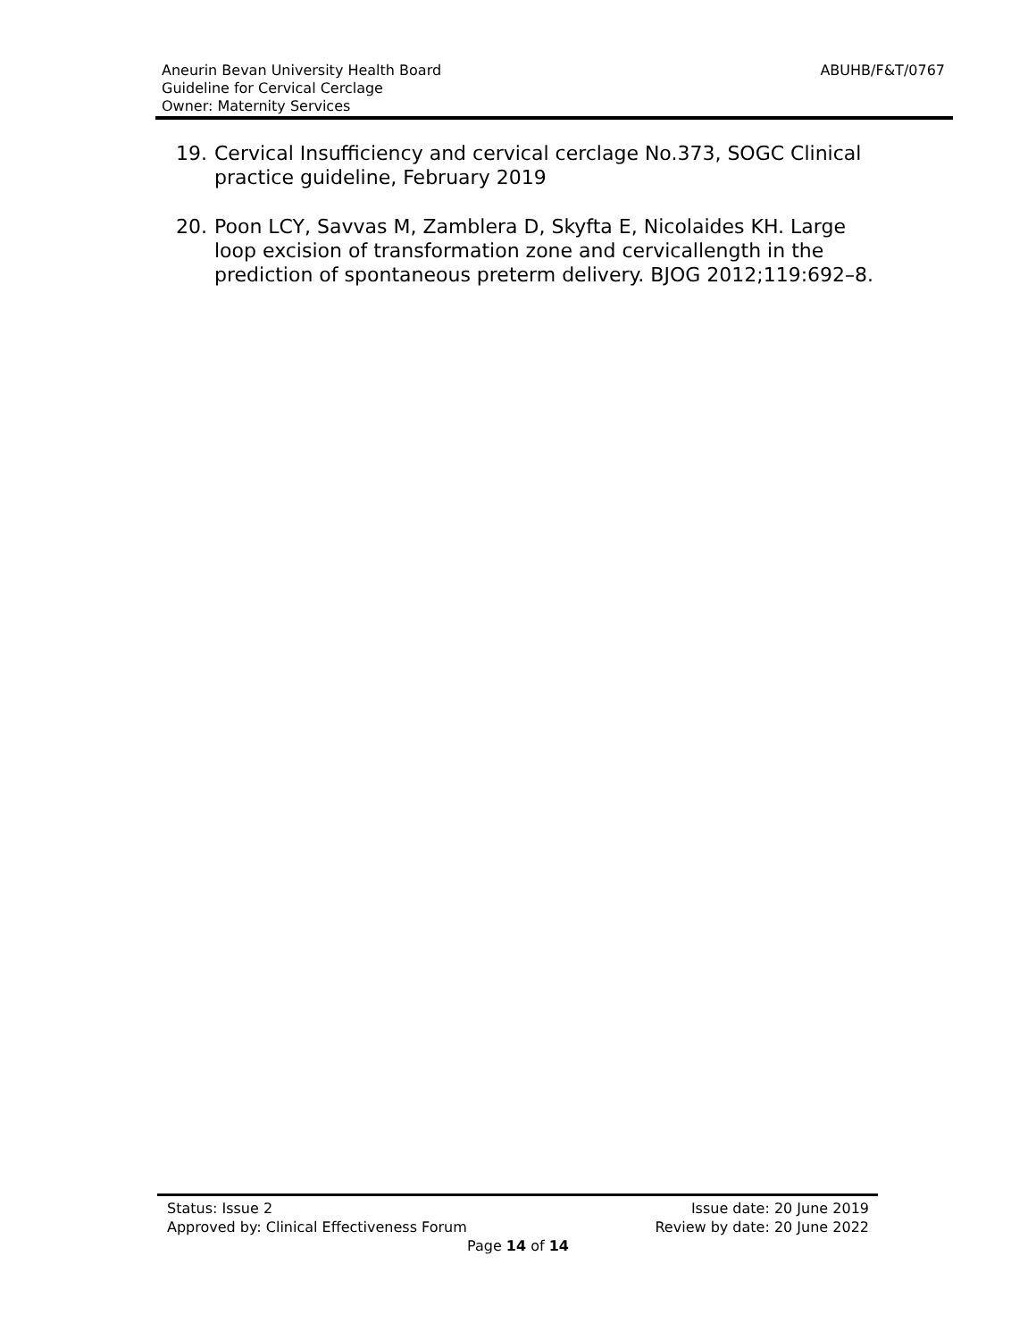ABUHB/F&T/0767 Aneurin Bevan University Health Board
Guideline for Cervical Cerclage
Owner: Maternity Services
19. Cervical Insufficiency and cervical cerclage No.373, SOGC Clinical practice guideline, February 2019
20. Poon LCY, Savvas M, Zamblera D, Skyfta E, Nicolaides KH. Large loop excision of transformation zone and cervicallength in the prediction of spontaneous preterm delivery. BJOG 2012;119:692–8.
Status: Issue 2 Issue date: 20 June 2019
Approved by: Clinical Effectiveness Forum Review by date: 20 June 2022
Page 14 of 14